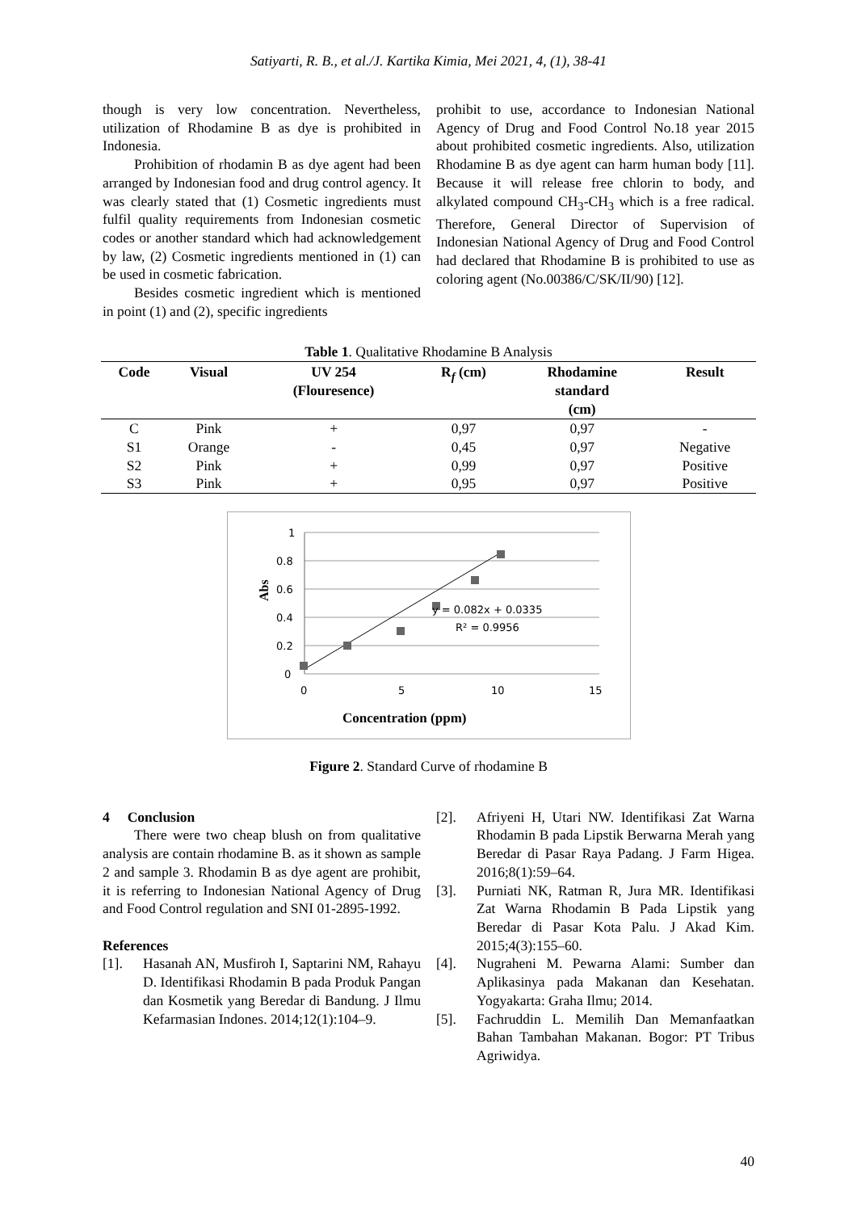Satiyarti, R. B., et al./J. Kartika Kimia, Mei 2021, 4, (1), 38-41
though is very low concentration. Nevertheless, utilization of Rhodamine B as dye is prohibited in Indonesia.
Prohibition of rhodamin B as dye agent had been arranged by Indonesian food and drug control agency. It was clearly stated that (1) Cosmetic ingredients must fulfil quality requirements from Indonesian cosmetic codes or another standard which had acknowledgement by law, (2) Cosmetic ingredients mentioned in (1) can be used in cosmetic fabrication.
Besides cosmetic ingredient which is mentioned in point (1) and (2), specific ingredients
prohibit to use, accordance to Indonesian National Agency of Drug and Food Control No.18 year 2015 about prohibited cosmetic ingredients. Also, utilization Rhodamine B as dye agent can harm human body [11]. Because it will release free chlorin to body, and alkylated compound CH<sub>3</sub>-CH<sub>3</sub> which is a free radical. Therefore, General Director of Supervision of Indonesian National Agency of Drug and Food Control had declared that Rhodamine B is prohibited to use as coloring agent (No.00386/C/SK/II/90) [12].
Table 1. Qualitative Rhodamine B Analysis
| Code | Visual | UV 254 (Flouresence) | R<sub>f</sub> (cm) | Rhodamine standard (cm) | Result |
| --- | --- | --- | --- | --- | --- |
| C | Pink | + | 0,97 | 0,97 | - |
| S1 | Orange | - | 0,45 | 0,97 | Negative |
| S2 | Pink | + | 0,99 | 0,97 | Positive |
| S3 | Pink | + | 0,95 | 0,97 | Positive |
1
0.8
0.6
0.4
0.2
0
0
5
10
15
y = 0.082x + 0.0335
R² = 0.9956
Abs
Concentration (ppm)
Figure 2. Standard Curve of rhodamine B
4 Conclusion
There were two cheap blush on from qualitative analysis are contain rhodamine B. as it shown as sample 2 and sample 3. Rhodamin B as dye agent are prohibit, it is referring to Indonesian National Agency of Drug and Food Control regulation and SNI 01-2895-1992.
References
[1]. Hasanah AN, Musfiroh I, Saptarini NM, Rahayu D. Identifikasi Rhodamin B pada Produk Pangan dan Kosmetik yang Beredar di Bandung. J Ilmu Kefarmasian Indones. 2014;12(1):104–9.
[2]. Afriyeni H, Utari NW. Identifikasi Zat Warna Rhodamin B pada Lipstik Berwarna Merah yang Beredar di Pasar Raya Padang. J Farm Higea. 2016;8(1):59–64.
[3]. Purniati NK, Ratman R, Jura MR. Identifikasi Zat Warna Rhodamin B Pada Lipstik yang Beredar di Pasar Kota Palu. J Akad Kim. 2015;4(3):155–60.
[4]. Nugraheni M. Pewarna Alami: Sumber dan Aplikasinya pada Makanan dan Kesehatan. Yogyakarta: Graha Ilmu; 2014.
[5]. Fachruddin L. Memilih Dan Memanfaatkan Bahan Tambahan Makanan. Bogor: PT Tribus Agriwidya.
40